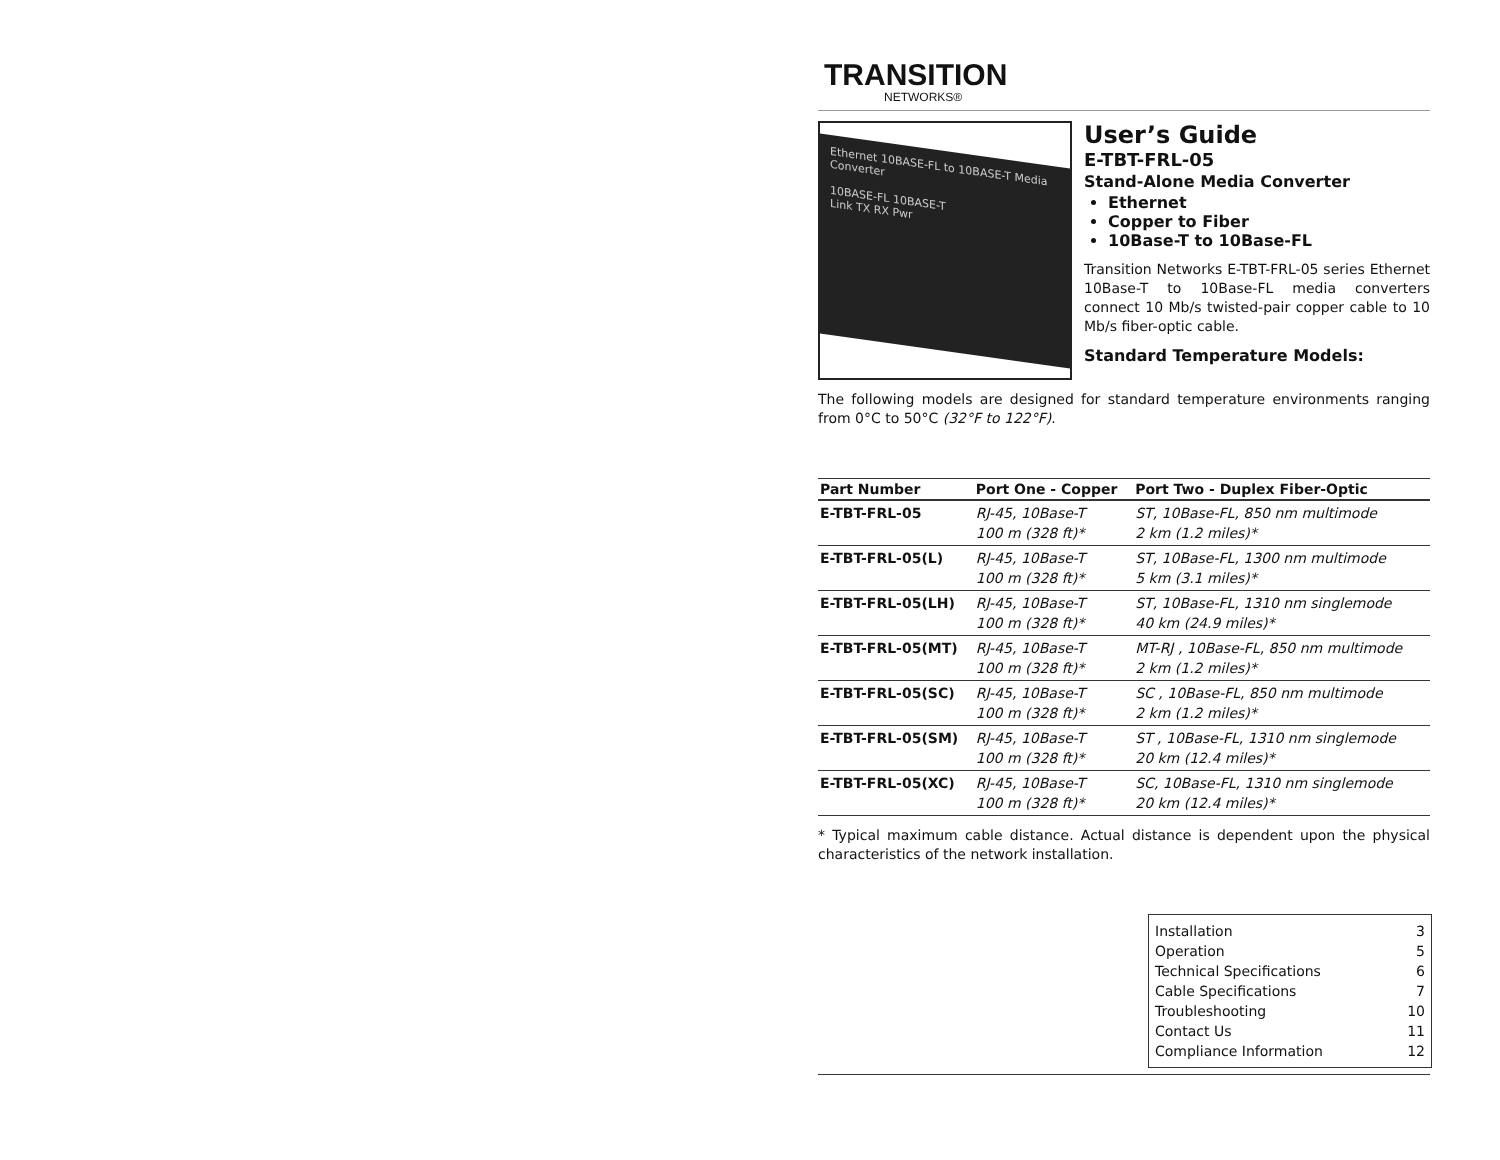TRANSITION
NETWORKS®
Ethernet 10BASE-FL to 10BASE-T Media Converter
10BASE-FL 10BASE-T
Link TX RX Pwr
User’s Guide
E-TBT-FRL-05
Stand-Alone Media Converter
Ethernet
Copper to Fiber
10Base-T to 10Base-FL
Transition Networks E-TBT-FRL-05 series Ethernet 10Base-T to 10Base-FL media converters connect 10 Mb/s twisted-pair copper cable to 10 Mb/s fiber-optic cable.
Standard Temperature Models:
The following models are designed for standard temperature environments ranging from 0°C to 50°C (32°F to 122°F).
| Part Number | Port One - Copper | Port Two - Duplex Fiber-Optic |
| --- | --- | --- |
| E-TBT-FRL-05 | RJ-45, 10Base-T 100 m (328 ft)* | ST, 10Base-FL, 850 nm multimode 2 km (1.2 miles)* |
| E-TBT-FRL-05(L) | RJ-45, 10Base-T 100 m (328 ft)* | ST, 10Base-FL, 1300 nm multimode 5 km (3.1 miles)* |
| E-TBT-FRL-05(LH) | RJ-45, 10Base-T 100 m (328 ft)* | ST, 10Base-FL, 1310 nm singlemode 40 km (24.9 miles)* |
| E-TBT-FRL-05(MT) | RJ-45, 10Base-T 100 m (328 ft)* | MT-RJ , 10Base-FL, 850 nm multimode 2 km (1.2 miles)* |
| E-TBT-FRL-05(SC) | RJ-45, 10Base-T 100 m (328 ft)* | SC , 10Base-FL, 850 nm multimode 2 km (1.2 miles)* |
| E-TBT-FRL-05(SM) | RJ-45, 10Base-T 100 m (328 ft)* | ST , 10Base-FL, 1310 nm singlemode 20 km (12.4 miles)* |
| E-TBT-FRL-05(XC) | RJ-45, 10Base-T 100 m (328 ft)* | SC, 10Base-FL, 1310 nm singlemode 20 km (12.4 miles)* |
* Typical maximum cable distance. Actual distance is dependent upon the physical characteristics of the network installation.
Installation 3
Operation 5
Technical Specifications 6
Cable Specifications 7
Troubleshooting 10
Contact Us 11
Compliance Information 12